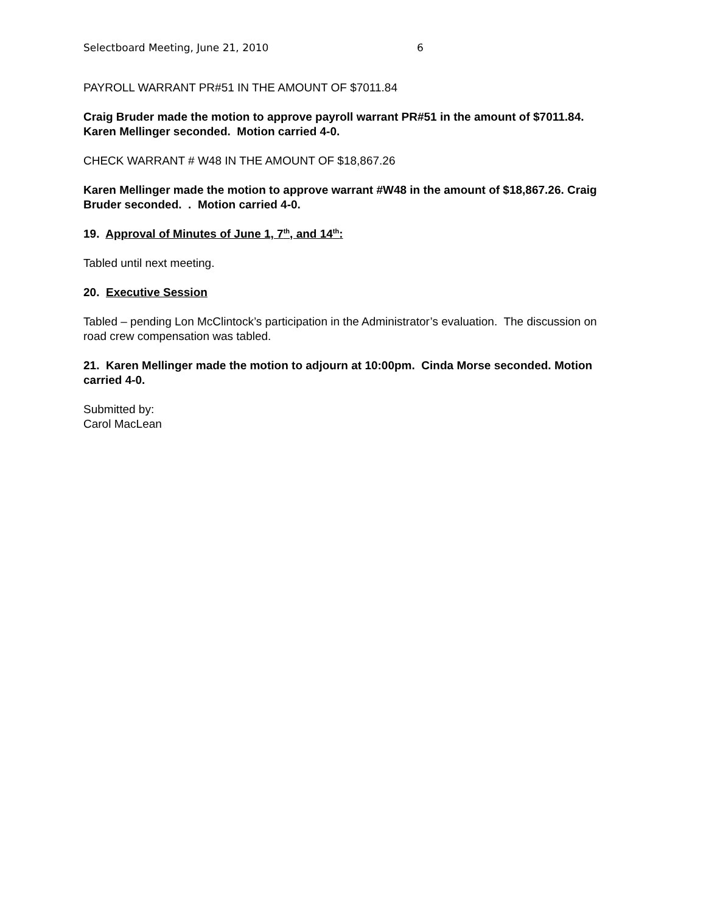Selectboard Meeting, June 21, 2010 6
PAYROLL WARRANT PR#51 IN THE AMOUNT OF $7011.84
Craig Bruder made the motion to approve payroll warrant PR#51 in the amount of $7011.84. Karen Mellinger seconded. Motion carried 4-0.
CHECK WARRANT # W48 IN THE AMOUNT OF $18,867.26
Karen Mellinger made the motion to approve warrant #W48 in the amount of $18,867.26. Craig Bruder seconded. . Motion carried 4-0.
19. Approval of Minutes of June 1, 7<sup>th</sup>, and 14<sup>th</sup>:
Tabled until next meeting.
20. Executive Session
Tabled – pending Lon McClintock’s participation in the Administrator’s evaluation. The discussion on road crew compensation was tabled.
21. Karen Mellinger made the motion to adjourn at 10:00pm. Cinda Morse seconded. Motion carried 4-0.
Submitted by:
Carol MacLean